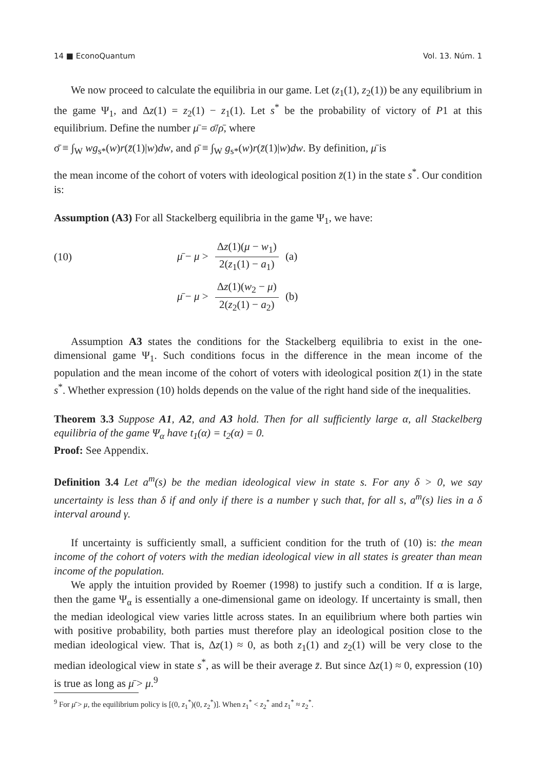14 ■ EconoQuantum Vol. 13. Núm. 1
We now proceed to calculate the equilibria in our game. Let (z<sub>1</sub>(1), z<sub>2</sub>(1)) be any equilibrium in the game Ψ<sub>1</sub>, and Δz(1) = z<sub>2</sub>(1) − z<sub>1</sub>(1). Let s<sup>*</sup> be the probability of victory of P1 at this equilibrium. Define the number μ̄ = σ̄/ρ̄, where
σ̄ ≡ ∫<sub>W</sub> wg<sub>s*</sub>(w)r(z̄(1)|w)dw, and ρ̄ ≡ ∫<sub>W</sub> g<sub>s*</sub>(w)r(z̄(1)|w)dw. By definition, μ̄ is
the mean income of the cohort of voters with ideological position z̄(1) in the state s<sup>*</sup>. Our condition is:
Assumption (A3) For all Stackelberg equilibria in the game Ψ<sub>1</sub>, we have:
(10) μ̄ − μ > Δz(1)(μ − w<sub>1</sub>) 2(z<sub>1</sub>(1) − a<sub>1</sub>) (a)
μ̄ − μ > Δz(1)(w<sub>2</sub> − μ) 2(z<sub>2</sub>(1) − a<sub>2</sub>) (b)
Assumption A3 states the conditions for the Stackelberg equilibria to exist in the one-dimensional game Ψ<sub>1</sub>. Such conditions focus in the difference in the mean income of the population and the mean income of the cohort of voters with ideological position z̄(1) in the state s<sup>*</sup>. Whether expression (10) holds depends on the value of the right hand side of the inequalities.
Theorem 3.3 Suppose A1, A2, and A3 hold. Then for all sufficiently large α, all Stackelberg equilibria of the game Ψ<sub>α</sub> have t<sub>1</sub>(α) = t<sub>2</sub>(α) = 0.
Proof: See Appendix.
Definition 3.4 Let a<sup>m</sup>(s) be the median ideological view in state s. For any δ > 0, we say uncertainty is less than δ if and only if there is a number γ such that, for all s, a<sup>m</sup>(s) lies in a δ interval around γ.
If uncertainty is sufficiently small, a sufficient condition for the truth of (10) is: the mean income of the cohort of voters with the median ideological view in all states is greater than mean income of the population.
We apply the intuition provided by Roemer (1998) to justify such a condition. If α is large, then the game Ψ<sub>α</sub> is essentially a one-dimensional game on ideology. If uncertainty is small, then the median ideological view varies little across states. In an equilibrium where both parties win with positive probability, both parties must therefore play an ideological position close to the median ideological view. That is, Δz(1) ≈ 0, as both z<sub>1</sub>(1) and z<sub>2</sub>(1) will be very close to the median ideological view in state s<sup>*</sup>, as will be their average z̄. But since Δz(1) ≈ 0, expression (10) is true as long as μ̄ > μ.<sup>9</sup>
<sup>9</sup> For μ̄ > μ, the equilibrium policy is [(0, z<sub>1</sub><sup>*</sup>)(0, z<sub>2</sub><sup>*</sup>)]. When z<sub>1</sub><sup>*</sup> < z<sub>2</sub><sup>*</sup> and z<sub>1</sub><sup>*</sup> ≈ z<sub>2</sub><sup>*</sup>.